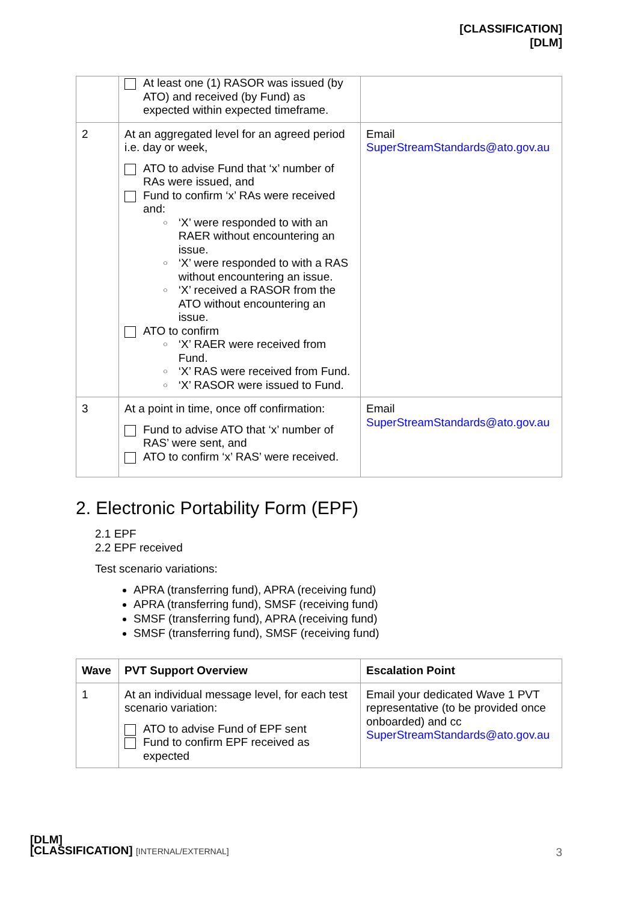[CLASSIFICATION]
[DLM]
| | At least one (1) RASOR was issued (by ATO) and received (by Fund) as expected within expected timeframe. | |
| 2 | At an aggregated level for an agreed period i.e. day or week, ATO to advise Fund that ‘x’ number of RAs were issued, and Fund to confirm ‘x’ RAs were received and: ○ ‘X’ were responded to with an RAER without encountering an issue. ○ ‘X’ were responded to with a RAS without encountering an issue. ○ ‘X’ received a RASOR from the ATO without encountering an issue. ATO to confirm ○ ‘X’ RAER were received from Fund. ○ ‘X’ RAS were received from Fund. ○ ‘X’ RASOR were issued to Fund. | Email SuperStreamStandards@ato.gov.au |
| 3 | At a point in time, once off confirmation: Fund to advise ATO that ‘x’ number of RAS’ were sent, and ATO to confirm ‘x’ RAS’ were received. | Email SuperStreamStandards@ato.gov.au |
2. Electronic Portability Form (EPF)
2.1 EPF
2.2 EPF received
Test scenario variations:
APRA (transferring fund), APRA (receiving fund)
APRA (transferring fund), SMSF (receiving fund)
SMSF (transferring fund), APRA (receiving fund)
SMSF (transferring fund), SMSF (receiving fund)
| Wave | PVT Support Overview | Escalation Point |
| --- | --- | --- |
| 1 | At an individual message level, for each test scenario variation: ATO to advise Fund of EPF sent Fund to confirm EPF received as expected | Email your dedicated Wave 1 PVT representative (to be provided once onboarded) and cc SuperStreamStandards@ato.gov.au |
[DLM]
[CLASSIFICATION] [INTERNAL/EXTERNAL]
3